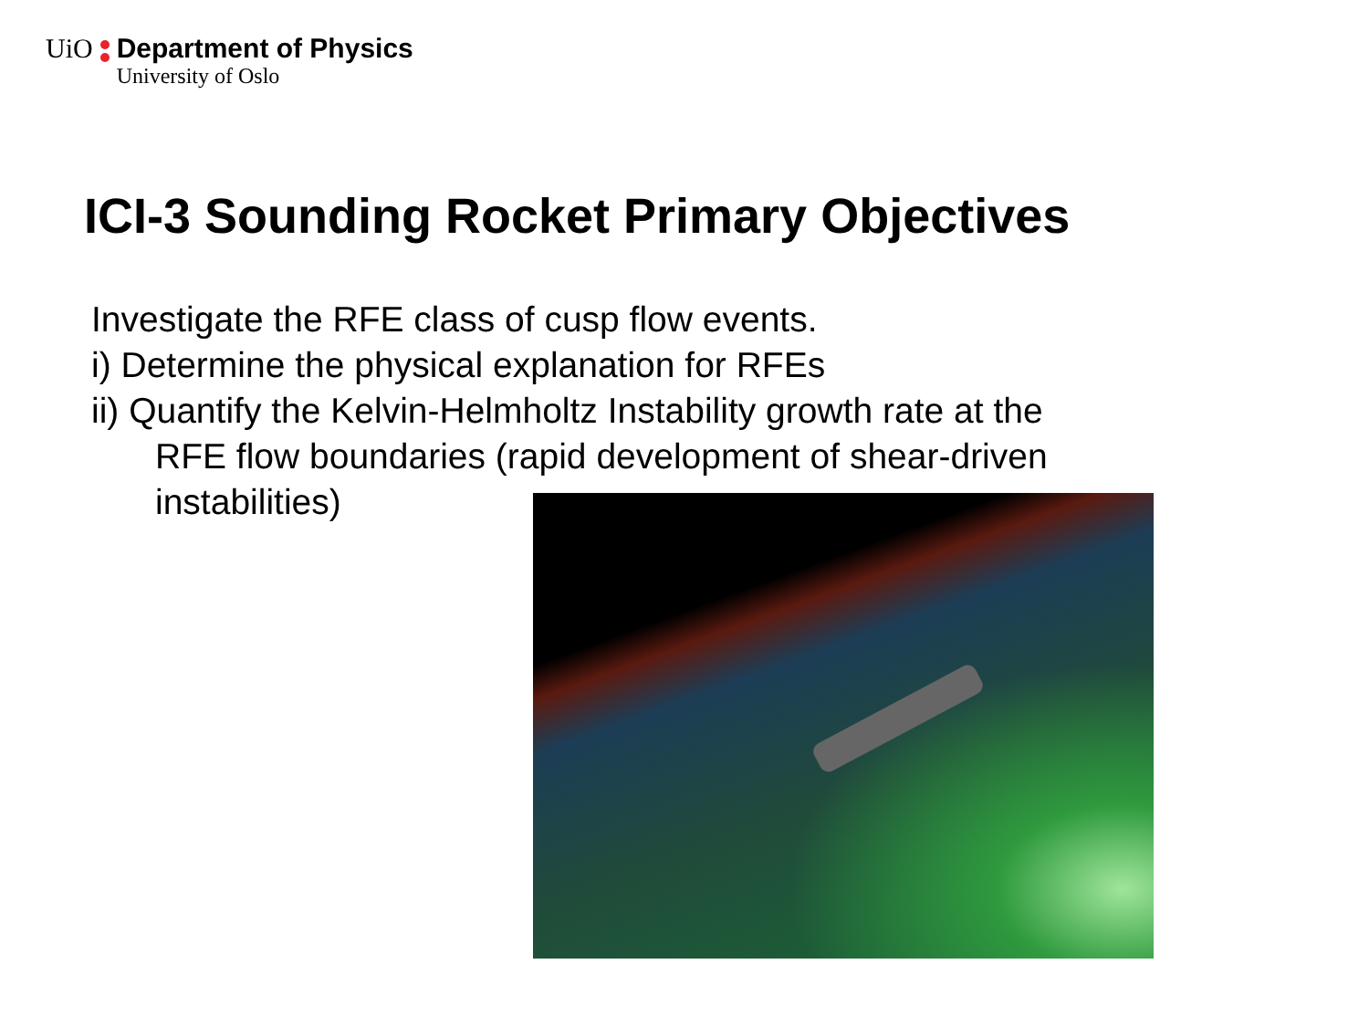UiO Department of Physics University of Oslo
ICI-3 Sounding Rocket Primary Objectives
Investigate the RFE class of cusp flow events.
i) Determine the physical explanation for RFEs
ii) Quantify the Kelvin-Helmholtz Instability growth rate at the
RFE flow boundaries (rapid development of shear-driven
instabilities)